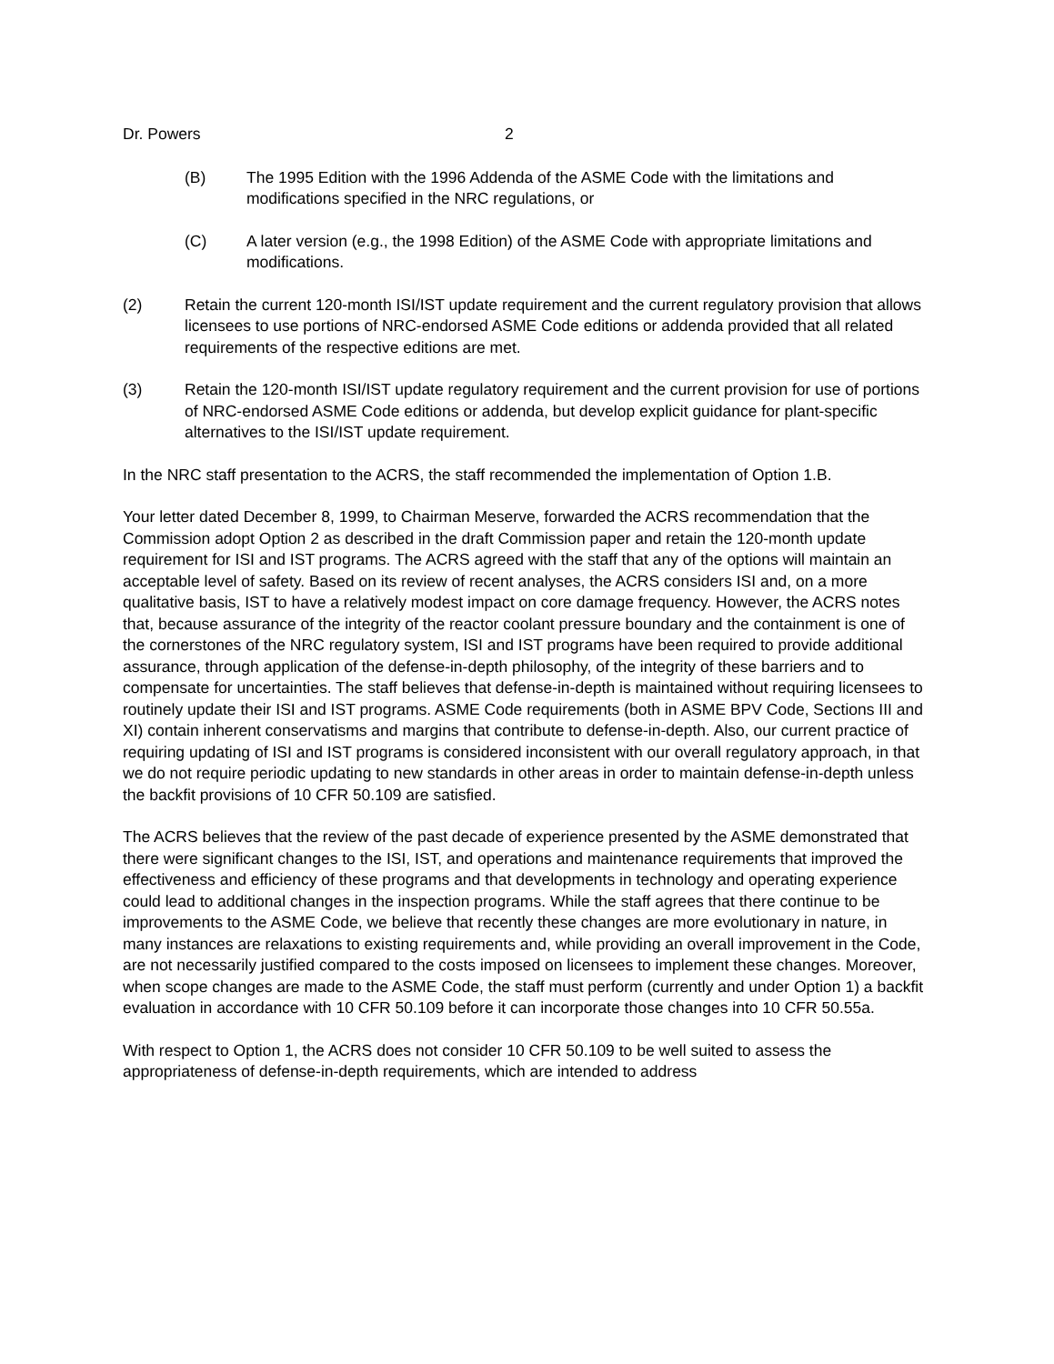Dr. Powers 2
(B) The 1995 Edition with the 1996 Addenda of the ASME Code with the limitations and modifications specified in the NRC regulations, or
(C) A later version (e.g., the 1998 Edition) of the ASME Code with appropriate limitations and modifications.
(2) Retain the current 120-month ISI/IST update requirement and the current regulatory provision that allows licensees to use portions of NRC-endorsed ASME Code editions or addenda provided that all related requirements of the respective editions are met.
(3) Retain the 120-month ISI/IST update regulatory requirement and the current provision for use of portions of NRC-endorsed ASME Code editions or addenda, but develop explicit guidance for plant-specific alternatives to the ISI/IST update requirement.
In the NRC staff presentation to the ACRS, the staff recommended the implementation of Option 1.B.
Your letter dated December 8, 1999, to Chairman Meserve, forwarded the ACRS recommendation that the Commission adopt Option 2 as described in the draft Commission paper and retain the 120-month update requirement for ISI and IST programs. The ACRS agreed with the staff that any of the options will maintain an acceptable level of safety. Based on its review of recent analyses, the ACRS considers ISI and, on a more qualitative basis, IST to have a relatively modest impact on core damage frequency. However, the ACRS notes that, because assurance of the integrity of the reactor coolant pressure boundary and the containment is one of the cornerstones of the NRC regulatory system, ISI and IST programs have been required to provide additional assurance, through application of the defense-in-depth philosophy, of the integrity of these barriers and to compensate for uncertainties. The staff believes that defense-in-depth is maintained without requiring licensees to routinely update their ISI and IST programs. ASME Code requirements (both in ASME BPV Code, Sections III and XI) contain inherent conservatisms and margins that contribute to defense-in-depth. Also, our current practice of requiring updating of ISI and IST programs is considered inconsistent with our overall regulatory approach, in that we do not require periodic updating to new standards in other areas in order to maintain defense-in-depth unless the backfit provisions of 10 CFR 50.109 are satisfied.
The ACRS believes that the review of the past decade of experience presented by the ASME demonstrated that there were significant changes to the ISI, IST, and operations and maintenance requirements that improved the effectiveness and efficiency of these programs and that developments in technology and operating experience could lead to additional changes in the inspection programs. While the staff agrees that there continue to be improvements to the ASME Code, we believe that recently these changes are more evolutionary in nature, in many instances are relaxations to existing requirements and, while providing an overall improvement in the Code, are not necessarily justified compared to the costs imposed on licensees to implement these changes. Moreover, when scope changes are made to the ASME Code, the staff must perform (currently and under Option 1) a backfit evaluation in accordance with 10 CFR 50.109 before it can incorporate those changes into 10 CFR 50.55a.
With respect to Option 1, the ACRS does not consider 10 CFR 50.109 to be well suited to assess the appropriateness of defense-in-depth requirements, which are intended to address